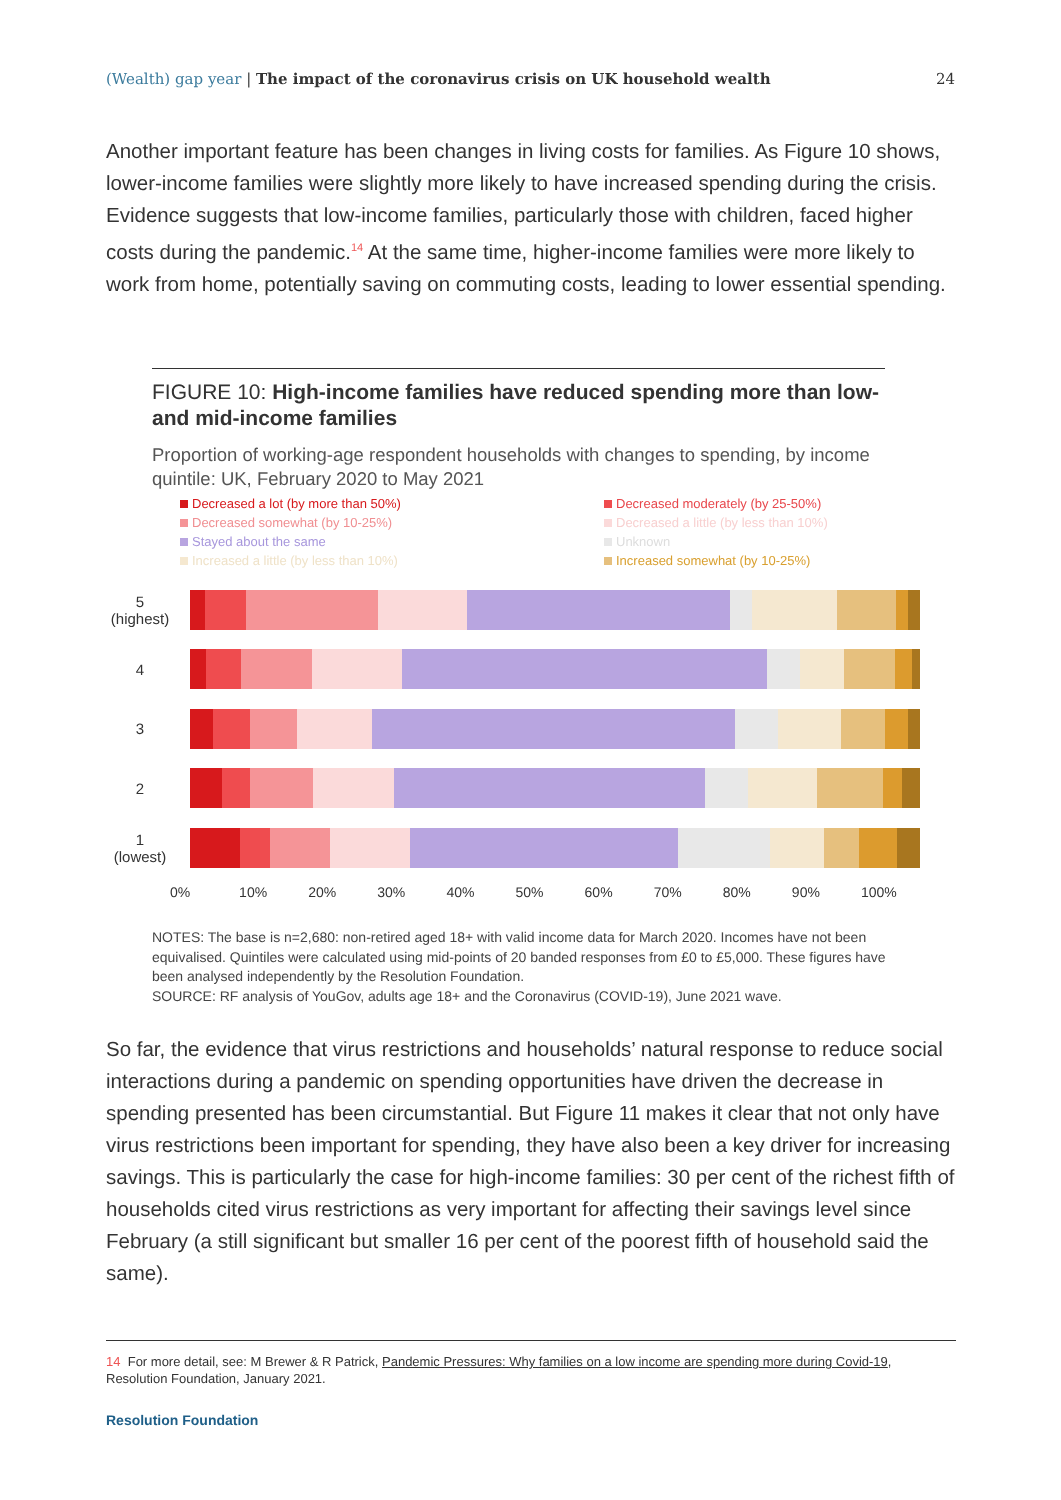(Wealth) gap year | The impact of the coronavirus crisis on UK household wealth
24
Another important feature has been changes in living costs for families. As Figure 10 shows, lower-income families were slightly more likely to have increased spending during the crisis. Evidence suggests that low-income families, particularly those with children, faced higher costs during the pandemic.<sup>14</sup> At the same time, higher-income families were more likely to work from home, potentially saving on commuting costs, leading to lower essential spending.
FIGURE 10: High-income families have reduced spending more than low- and mid-income families
Proportion of working-age respondent households with changes to spending, by income quintile: UK, February 2020 to May 2021
Decreased a lot (by more than 50%) Decreased moderately (by 25-50%) Decreased somewhat (by 10-25%) Decreased a little (by less than 10%) Stayed about the same Unknown Increased a little (by less than 10%) Increased somewhat (by 10-25%)
5
(highest)
4
3
2
1
(lowest)
0% 10% 20% 30% 40% 50% 60% 70% 80% 90% 100%
NOTES: The base is n=2,680: non-retired aged 18+ with valid income data for March 2020. Incomes have not been equivalised. Quintiles were calculated using mid-points of 20 banded responses from £0 to £5,000. These figures have been analysed independently by the Resolution Foundation.
SOURCE: RF analysis of YouGov, adults age 18+ and the Coronavirus (COVID-19), June 2021 wave.
So far, the evidence that virus restrictions and households’ natural response to reduce social interactions during a pandemic on spending opportunities have driven the decrease in spending presented has been circumstantial. But Figure 11 makes it clear that not only have virus restrictions been important for spending, they have also been a key driver for increasing savings. This is particularly the case for high-income families: 30 per cent of the richest fifth of households cited virus restrictions as very important for affecting their savings level since February (a still significant but smaller 16 per cent of the poorest fifth of household said the same).
14 For more detail, see: M Brewer & R Patrick, Pandemic Pressures: Why families on a low income are spending more during Covid-19, Resolution Foundation, January 2021.
Resolution Foundation